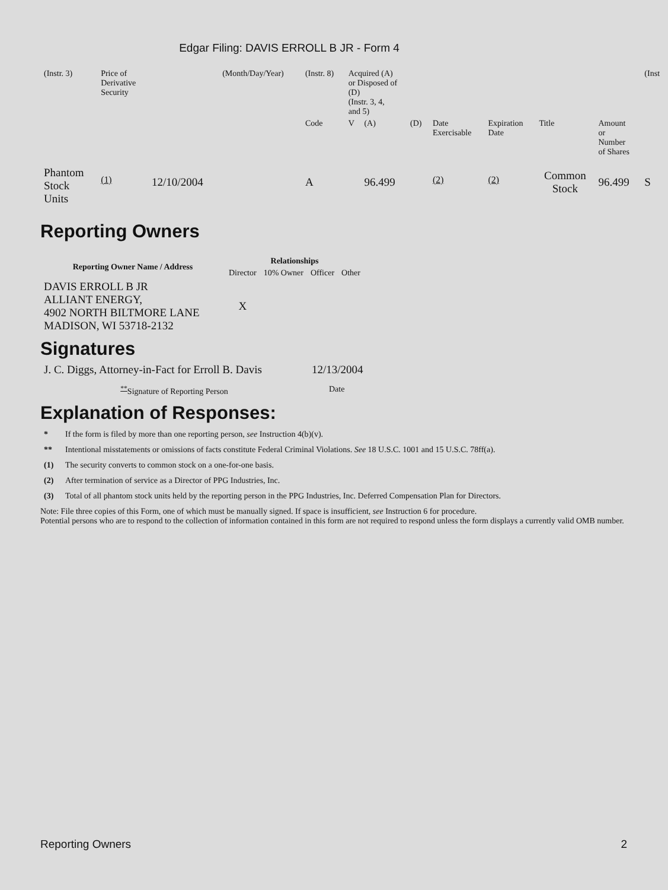Edgar Filing: DAVIS ERROLL B JR - Form 4
| (Instr. 3) | Price of Derivative Security | | (Month/Day/Year) | (Instr. 8) | Acquired (A) or Disposed of (D) (Instr. 3, 4, and 5) | | | | | | | (Inst |
| | | | | Code | V | (A) | (D) | Date Exercisable | Expiration Date | Title | Amount or Number of Shares | |
| Phantom Stock Units | <sup>(1)</sup> | 12/10/2004 | | A | | 96.499 | | <sup>(2)</sup> | <sup>(2)</sup> | Common Stock | 96.499 | S |
Reporting Owners
| Reporting Owner Name / Address | Relationships | | | |
| --- | --- | --- | --- | --- |
| | Director | 10% Owner | Officer | Other |
| DAVIS ERROLL B JR ALLIANT ENERGY, 4902 NORTH BILTMORE LANE MADISON, WI 53718-2132 | X | | | |
Signatures
| J. C. Diggs, Attorney-in-Fact for Erroll B. Davis | 12/13/2004 |
| <sup>**</sup> Signature of Reporting Person | Date |
Explanation of Responses:
* If the form is filed by more than one reporting person, see Instruction 4(b)(v).
** Intentional misstatements or omissions of facts constitute Federal Criminal Violations. See 18 U.S.C. 1001 and 15 U.S.C. 78ff(a).
(1) The security converts to common stock on a one-for-one basis.
(2) After termination of service as a Director of PPG Industries, Inc.
(3) Total of all phantom stock units held by the reporting person in the PPG Industries, Inc. Deferred Compensation Plan for Directors.
Note: File three copies of this Form, one of which must be manually signed. If space is insufficient, see Instruction 6 for procedure.
Potential persons who are to respond to the collection of information contained in this form are not required to respond unless the form displays a currently valid OMB number.
Reporting Owners 2